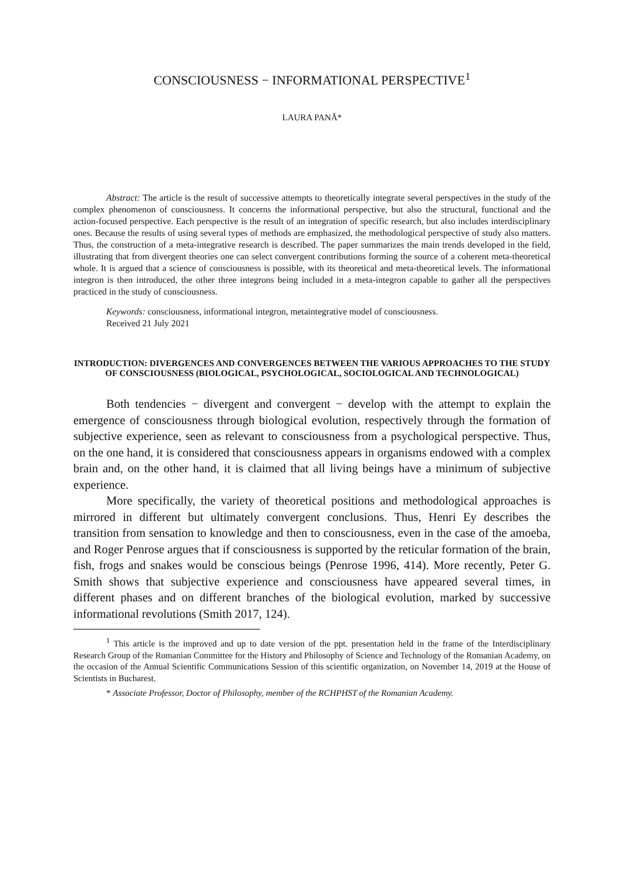CONSCIOUSNESS − INFORMATIONAL PERSPECTIVE<sup>1</sup>
LAURA PANĂ*
Abstract: The article is the result of successive attempts to theoretically integrate several perspectives in the study of the complex phenomenon of consciousness. It concerns the informational perspective, but also the structural, functional and the action-focused perspective. Each perspective is the result of an integration of specific research, but also includes interdisciplinary ones. Because the results of using several types of methods are emphasized, the methodological perspective of study also matters. Thus, the construction of a meta-integrative research is described. The paper summarizes the main trends developed in the field, illustrating that from divergent theories one can select convergent contributions forming the source of a coherent meta-theoretical whole. It is argued that a science of consciousness is possible, with its theoretical and meta-theoretical levels. The informational integron is then introduced, the other three integrons being included in a meta-integron capable to gather all the perspectives practiced in the study of consciousness.
Keywords: consciousness, informational integron, metaintegrative model of consciousness.
Received 21 July 2021
INTRODUCTION: DIVERGENCES AND CONVERGENCES BETWEEN THE VARIOUS APPROACHES TO THE STUDY OF CONSCIOUSNESS (BIOLOGICAL, PSYCHOLOGICAL, SOCIOLOGICAL AND TECHNOLOGICAL)
Both tendencies − divergent and convergent − develop with the attempt to explain the emergence of consciousness through biological evolution, respectively through the formation of subjective experience, seen as relevant to consciousness from a psychological perspective. Thus, on the one hand, it is considered that consciousness appears in organisms endowed with a complex brain and, on the other hand, it is claimed that all living beings have a minimum of subjective experience.
More specifically, the variety of theoretical positions and methodological approaches is mirrored in different but ultimately convergent conclusions. Thus, Henri Ey describes the transition from sensation to knowledge and then to consciousness, even in the case of the amoeba, and Roger Penrose argues that if consciousness is supported by the reticular formation of the brain, fish, frogs and snakes would be conscious beings (Penrose 1996, 414). More recently, Peter G. Smith shows that subjective experience and consciousness have appeared several times, in different phases and on different branches of the biological evolution, marked by successive informational revolutions (Smith 2017, 124).
<sup>1</sup> This article is the improved and up to date version of the ppt. presentation held in the frame of the Interdisciplinary Research Group of the Romanian Committee for the History and Philosophy of Science and Technology of the Romanian Academy, on the occasion of the Annual Scientific Communications Session of this scientific organization, on November 14, 2019 at the House of Scientists in Bucharest.
* Associate Professor, Doctor of Philosophy, member of the RCHPHST of the Romanian Academy.